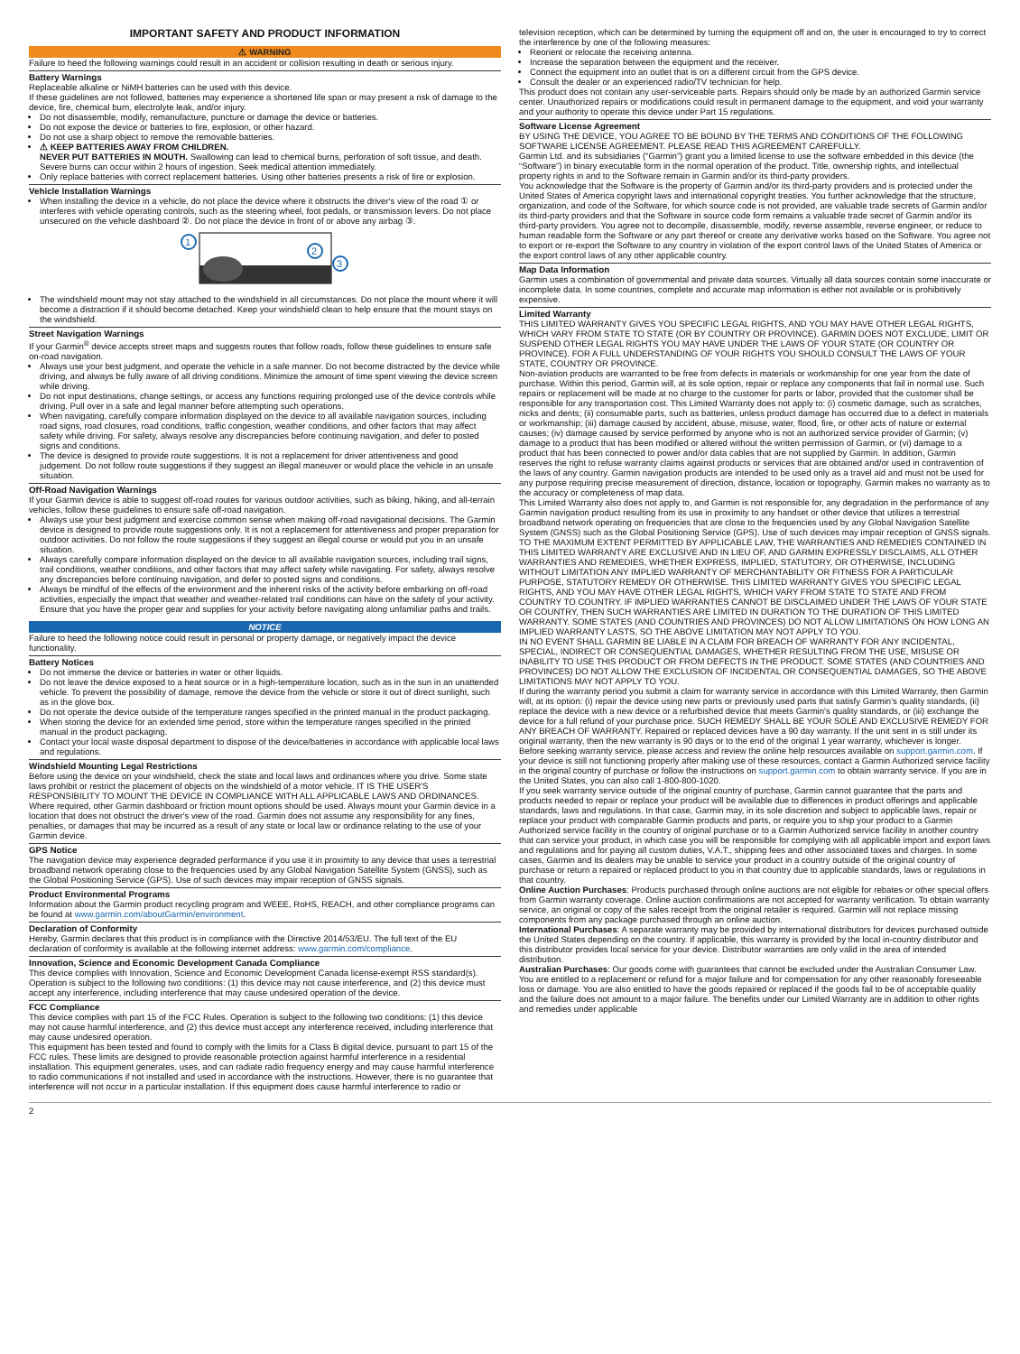IMPORTANT SAFETY AND PRODUCT INFORMATION
⚠ WARNING
Failure to heed the following warnings could result in an accident or collision resulting in death or serious injury.
Battery Warnings
Replaceable alkaline or NiMH batteries can be used with this device.
If these guidelines are not followed, batteries may experience a shortened life span or may present a risk of damage to the device, fire, chemical burn, electrolyte leak, and/or injury.
Do not disassemble, modify, remanufacture, puncture or damage the device or batteries.
Do not expose the device or batteries to fire, explosion, or other hazard.
Do not use a sharp object to remove the removable batteries.
⚠ KEEP BATTERIES AWAY FROM CHILDREN.
NEVER PUT BATTERIES IN MOUTH. Swallowing can lead to chemical burns, perforation of soft tissue, and death. Severe burns can occur within 2 hours of ingestion. Seek medical attention immediately.
Only replace batteries with correct replacement batteries. Using other batteries presents a risk of fire or explosion.
Vehicle Installation Warnings
When installing the device in a vehicle, do not place the device where it obstructs the driver's view of the road ① or interferes with vehicle operating controls, such as the steering wheel, foot pedals, or transmission levers. Do not place unsecured on the vehicle dashboard ②. Do not place the device in front of or above any airbag ③.
1
2
3
The windshield mount may not stay attached to the windshield in all circumstances. Do not place the mount where it will become a distraction if it should become detached. Keep your windshield clean to help ensure that the mount stays on the windshield.
Street Navigation Warnings
If your Garmin<sup>®</sup> device accepts street maps and suggests routes that follow roads, follow these guidelines to ensure safe on-road navigation.
Always use your best judgment, and operate the vehicle in a safe manner. Do not become distracted by the device while driving, and always be fully aware of all driving conditions. Minimize the amount of time spent viewing the device screen while driving.
Do not input destinations, change settings, or access any functions requiring prolonged use of the device controls while driving. Pull over in a safe and legal manner before attempting such operations.
When navigating, carefully compare information displayed on the device to all available navigation sources, including road signs, road closures, road conditions, traffic congestion, weather conditions, and other factors that may affect safety while driving. For safety, always resolve any discrepancies before continuing navigation, and defer to posted signs and conditions.
The device is designed to provide route suggestions. It is not a replacement for driver attentiveness and good judgement. Do not follow route suggestions if they suggest an illegal maneuver or would place the vehicle in an unsafe situation.
Off-Road Navigation Warnings
If your Garmin device is able to suggest off-road routes for various outdoor activities, such as biking, hiking, and all-terrain vehicles, follow these guidelines to ensure safe off-road navigation.
Always use your best judgment and exercise common sense when making off-road navigational decisions. The Garmin device is designed to provide route suggestions only. It is not a replacement for attentiveness and proper preparation for outdoor activities. Do not follow the route suggestions if they suggest an illegal course or would put you in an unsafe situation.
Always carefully compare information displayed on the device to all available navigation sources, including trail signs, trail conditions, weather conditions, and other factors that may affect safety while navigating. For safety, always resolve any discrepancies before continuing navigation, and defer to posted signs and conditions.
Always be mindful of the effects of the environment and the inherent risks of the activity before embarking on off-road activities, especially the impact that weather and weather-related trail conditions can have on the safety of your activity. Ensure that you have the proper gear and supplies for your activity before navigating along unfamiliar paths and trails.
NOTICE
Failure to heed the following notice could result in personal or property damage, or negatively impact the device functionality.
Battery Notices
Do not immerse the device or batteries in water or other liquids.
Do not leave the device exposed to a heat source or in a high-temperature location, such as in the sun in an unattended vehicle. To prevent the possibility of damage, remove the device from the vehicle or store it out of direct sunlight, such as in the glove box.
Do not operate the device outside of the temperature ranges specified in the printed manual in the product packaging.
When storing the device for an extended time period, store within the temperature ranges specified in the printed manual in the product packaging.
Contact your local waste disposal department to dispose of the device/batteries in accordance with applicable local laws and regulations.
Windshield Mounting Legal Restrictions
Before using the device on your windshield, check the state and local laws and ordinances where you drive. Some state laws prohibit or restrict the placement of objects on the windshield of a motor vehicle. IT IS THE USER'S RESPONSIBILITY TO MOUNT THE DEVICE IN COMPLIANCE WITH ALL APPLICABLE LAWS AND ORDINANCES. Where required, other Garmin dashboard or friction mount options should be used. Always mount your Garmin device in a location that does not obstruct the driver's view of the road. Garmin does not assume any responsibility for any fines, penalties, or damages that may be incurred as a result of any state or local law or ordinance relating to the use of your Garmin device.
GPS Notice
The navigation device may experience degraded performance if you use it in proximity to any device that uses a terrestrial broadband network operating close to the frequencies used by any Global Navigation Satellite System (GNSS), such as the Global Positioning Service (GPS). Use of such devices may impair reception of GNSS signals.
Product Environmental Programs
Information about the Garmin product recycling program and WEEE, RoHS, REACH, and other compliance programs can be found at www.garmin.com/aboutGarmin/environment.
Declaration of Conformity
Hereby, Garmin declares that this product is in compliance with the Directive 2014/53/EU. The full text of the EU declaration of conformity is available at the following internet address: www.garmin.com/compliance.
Innovation, Science and Economic Development Canada Compliance
This device complies with Innovation, Science and Economic Development Canada license-exempt RSS standard(s). Operation is subject to the following two conditions: (1) this device may not cause interference, and (2) this device must accept any interference, including interference that may cause undesired operation of the device.
FCC Compliance
This device complies with part 15 of the FCC Rules. Operation is subject to the following two conditions: (1) this device may not cause harmful interference, and (2) this device must accept any interference received, including interference that may cause undesired operation.
This equipment has been tested and found to comply with the limits for a Class B digital device, pursuant to part 15 of the FCC rules. These limits are designed to provide reasonable protection against harmful interference in a residential installation. This equipment generates, uses, and can radiate radio frequency energy and may cause harmful interference to radio communications if not installed and used in accordance with the instructions. However, there is no guarantee that interference will not occur in a particular installation. If this equipment does cause harmful interference to radio or
television reception, which can be determined by turning the equipment off and on, the user is encouraged to try to correct the interference by one of the following measures:
Reorient or relocate the receiving antenna.
Increase the separation between the equipment and the receiver.
Connect the equipment into an outlet that is on a different circuit from the GPS device.
Consult the dealer or an experienced radio/TV technician for help.
This product does not contain any user-serviceable parts. Repairs should only be made by an authorized Garmin service center. Unauthorized repairs or modifications could result in permanent damage to the equipment, and void your warranty and your authority to operate this device under Part 15 regulations.
Software License Agreement
BY USING THE DEVICE, YOU AGREE TO BE BOUND BY THE TERMS AND CONDITIONS OF THE FOLLOWING SOFTWARE LICENSE AGREEMENT. PLEASE READ THIS AGREEMENT CAREFULLY.
Garmin Ltd. and its subsidiaries (“Garmin”) grant you a limited license to use the software embedded in this device (the “Software”) in binary executable form in the normal operation of the product. Title, ownership rights, and intellectual property rights in and to the Software remain in Garmin and/or its third-party providers.
You acknowledge that the Software is the property of Garmin and/or its third-party providers and is protected under the United States of America copyright laws and international copyright treaties. You further acknowledge that the structure, organization, and code of the Software, for which source code is not provided, are valuable trade secrets of Garmin and/or its third-party providers and that the Software in source code form remains a valuable trade secret of Garmin and/or its third-party providers. You agree not to decompile, disassemble, modify, reverse assemble, reverse engineer, or reduce to human readable form the Software or any part thereof or create any derivative works based on the Software. You agree not to export or re-export the Software to any country in violation of the export control laws of the United States of America or the export control laws of any other applicable country.
Map Data Information
Garmin uses a combination of governmental and private data sources. Virtually all data sources contain some inaccurate or incomplete data. In some countries, complete and accurate map information is either not available or is prohibitively expensive.
Limited Warranty
THIS LIMITED WARRANTY GIVES YOU SPECIFIC LEGAL RIGHTS, AND YOU MAY HAVE OTHER LEGAL RIGHTS, WHICH VARY FROM STATE TO STATE (OR BY COUNTRY OR PROVINCE). GARMIN DOES NOT EXCLUDE, LIMIT OR SUSPEND OTHER LEGAL RIGHTS YOU MAY HAVE UNDER THE LAWS OF YOUR STATE (OR COUNTRY OR PROVINCE). FOR A FULL UNDERSTANDING OF YOUR RIGHTS YOU SHOULD CONSULT THE LAWS OF YOUR STATE, COUNTRY OR PROVINCE.
Non-aviation products are warranted to be free from defects in materials or workmanship for one year from the date of purchase. Within this period, Garmin will, at its sole option, repair or replace any components that fail in normal use. Such repairs or replacement will be made at no charge to the customer for parts or labor, provided that the customer shall be responsible for any transportation cost. This Limited Warranty does not apply to: (i) cosmetic damage, such as scratches, nicks and dents; (ii) consumable parts, such as batteries, unless product damage has occurred due to a defect in materials or workmanship; (iii) damage caused by accident, abuse, misuse, water, flood, fire, or other acts of nature or external causes; (iv) damage caused by service performed by anyone who is not an authorized service provider of Garmin; (v) damage to a product that has been modified or altered without the written permission of Garmin, or (vi) damage to a product that has been connected to power and/or data cables that are not supplied by Garmin. In addition, Garmin reserves the right to refuse warranty claims against products or services that are obtained and/or used in contravention of the laws of any country. Garmin navigation products are intended to be used only as a travel aid and must not be used for any purpose requiring precise measurement of direction, distance, location or topography. Garmin makes no warranty as to the accuracy or completeness of map data.
This Limited Warranty also does not apply to, and Garmin is not responsible for, any degradation in the performance of any Garmin navigation product resulting from its use in proximity to any handset or other device that utilizes a terrestrial broadband network operating on frequencies that are close to the frequencies used by any Global Navigation Satellite System (GNSS) such as the Global Positioning Service (GPS). Use of such devices may impair reception of GNSS signals.
TO THE MAXIMUM EXTENT PERMITTED BY APPLICABLE LAW, THE WARRANTIES AND REMEDIES CONTAINED IN THIS LIMITED WARRANTY ARE EXCLUSIVE AND IN LIEU OF, AND GARMIN EXPRESSLY DISCLAIMS, ALL OTHER WARRANTIES AND REMEDIES, WHETHER EXPRESS, IMPLIED, STATUTORY, OR OTHERWISE, INCLUDING WITHOUT LIMITATION ANY IMPLIED WARRANTY OF MERCHANTABILITY OR FITNESS FOR A PARTICULAR PURPOSE, STATUTORY REMEDY OR OTHERWISE. THIS LIMITED WARRANTY GIVES YOU SPECIFIC LEGAL RIGHTS, AND YOU MAY HAVE OTHER LEGAL RIGHTS, WHICH VARY FROM STATE TO STATE AND FROM COUNTRY TO COUNTRY. IF IMPLIED WARRANTIES CANNOT BE DISCLAIMED UNDER THE LAWS OF YOUR STATE OR COUNTRY, THEN SUCH WARRANTIES ARE LIMITED IN DURATION TO THE DURATION OF THIS LIMITED WARRANTY. SOME STATES (AND COUNTRIES AND PROVINCES) DO NOT ALLOW LIMITATIONS ON HOW LONG AN IMPLIED WARRANTY LASTS, SO THE ABOVE LIMITATION MAY NOT APPLY TO YOU.
IN NO EVENT SHALL GARMIN BE LIABLE IN A CLAIM FOR BREACH OF WARRANTY FOR ANY INCIDENTAL, SPECIAL, INDIRECT OR CONSEQUENTIAL DAMAGES, WHETHER RESULTING FROM THE USE, MISUSE OR INABILITY TO USE THIS PRODUCT OR FROM DEFECTS IN THE PRODUCT. SOME STATES (AND COUNTRIES AND PROVINCES) DO NOT ALLOW THE EXCLUSION OF INCIDENTAL OR CONSEQUENTIAL DAMAGES, SO THE ABOVE LIMITATIONS MAY NOT APPLY TO YOU.
If during the warranty period you submit a claim for warranty service in accordance with this Limited Warranty, then Garmin will, at its option: (i) repair the device using new parts or previously used parts that satisfy Garmin's quality standards, (ii) replace the device with a new device or a refurbished device that meets Garmin's quality standards, or (iii) exchange the device for a full refund of your purchase price. SUCH REMEDY SHALL BE YOUR SOLE AND EXCLUSIVE REMEDY FOR ANY BREACH OF WARRANTY. Repaired or replaced devices have a 90 day warranty. If the unit sent in is still under its original warranty, then the new warranty is 90 days or to the end of the original 1 year warranty, whichever is longer.
Before seeking warranty service, please access and review the online help resources available on support.garmin.com. If your device is still not functioning properly after making use of these resources, contact a Garmin Authorized service facility in the original country of purchase or follow the instructions on support.garmin.com to obtain warranty service. If you are in the United States, you can also call 1-800-800-1020.
If you seek warranty service outside of the original country of purchase, Garmin cannot guarantee that the parts and products needed to repair or replace your product will be available due to differences in product offerings and applicable standards, laws and regulations. In that case, Garmin may, in its sole discretion and subject to applicable laws, repair or replace your product with comparable Garmin products and parts, or require you to ship your product to a Garmin Authorized service facility in the country of original purchase or to a Garmin Authorized service facility in another country that can service your product, in which case you will be responsible for complying with all applicable import and export laws and regulations and for paying all custom duties, V.A.T., shipping fees and other associated taxes and charges. In some cases, Garmin and its dealers may be unable to service your product in a country outside of the original country of purchase or return a repaired or replaced product to you in that country due to applicable standards, laws or regulations in that country.
Online Auction Purchases: Products purchased through online auctions are not eligible for rebates or other special offers from Garmin warranty coverage. Online auction confirmations are not accepted for warranty verification. To obtain warranty service, an original or copy of the sales receipt from the original retailer is required. Garmin will not replace missing components from any package purchased through an online auction.
International Purchases: A separate warranty may be provided by international distributors for devices purchased outside the United States depending on the country. If applicable, this warranty is provided by the local in-country distributor and this distributor provides local service for your device. Distributor warranties are only valid in the area of intended distribution.
Australian Purchases: Our goods come with guarantees that cannot be excluded under the Australian Consumer Law. You are entitled to a replacement or refund for a major failure and for compensation for any other reasonably foreseeable loss or damage. You are also entitled to have the goods repaired or replaced if the goods fail to be of acceptable quality and the failure does not amount to a major failure. The benefits under our Limited Warranty are in addition to other rights and remedies under applicable
2